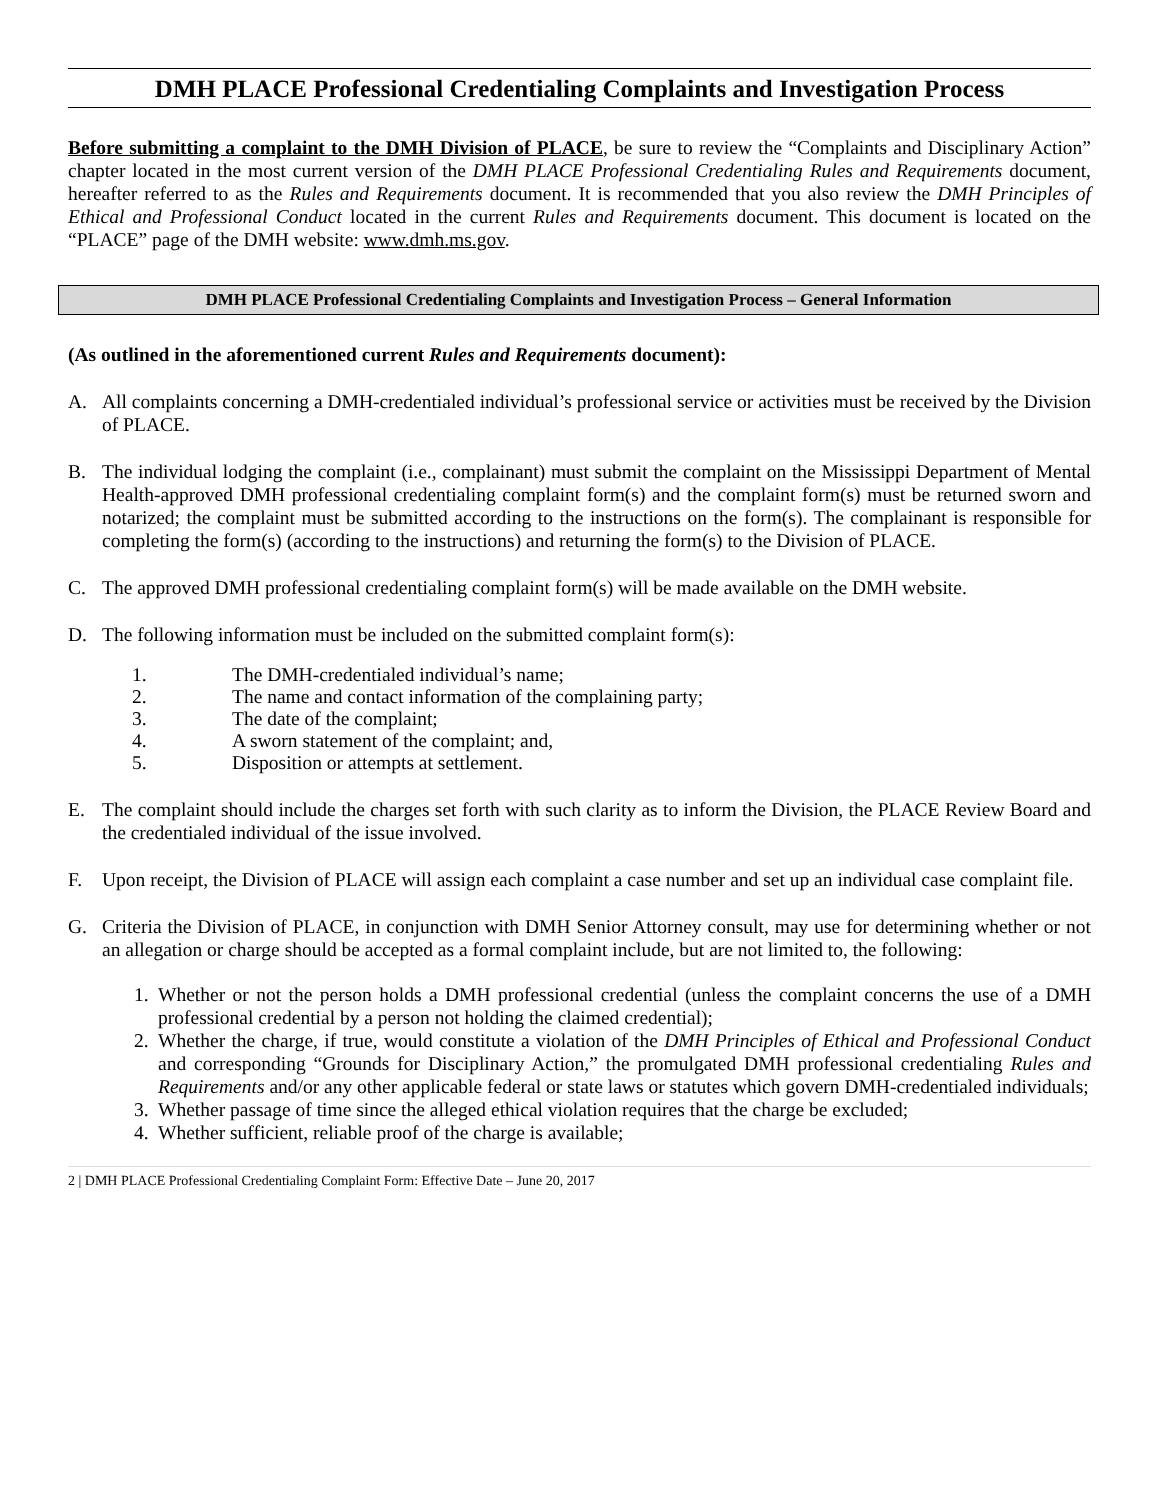DMH PLACE Professional Credentialing Complaints and Investigation Process
Before submitting a complaint to the DMH Division of PLACE, be sure to review the “Complaints and Disciplinary Action” chapter located in the most current version of the DMH PLACE Professional Credentialing Rules and Requirements document, hereafter referred to as the Rules and Requirements document. It is recommended that you also review the DMH Principles of Ethical and Professional Conduct located in the current Rules and Requirements document. This document is located on the “PLACE” page of the DMH website: www.dmh.ms.gov.
DMH PLACE Professional Credentialing Complaints and Investigation Process – General Information
(As outlined in the aforementioned current Rules and Requirements document):
A. All complaints concerning a DMH-credentialed individual’s professional service or activities must be received by the Division of PLACE.
B. The individual lodging the complaint (i.e., complainant) must submit the complaint on the Mississippi Department of Mental Health-approved DMH professional credentialing complaint form(s) and the complaint form(s) must be returned sworn and notarized; the complaint must be submitted according to the instructions on the form(s). The complainant is responsible for completing the form(s) (according to the instructions) and returning the form(s) to the Division of PLACE.
C. The approved DMH professional credentialing complaint form(s) will be made available on the DMH website.
D. The following information must be included on the submitted complaint form(s):
1. The DMH-credentialed individual’s name;
2. The name and contact information of the complaining party;
3. The date of the complaint;
4. A sworn statement of the complaint; and,
5. Disposition or attempts at settlement.
E. The complaint should include the charges set forth with such clarity as to inform the Division, the PLACE Review Board and the credentialed individual of the issue involved.
F. Upon receipt, the Division of PLACE will assign each complaint a case number and set up an individual case complaint file.
G. Criteria the Division of PLACE, in conjunction with DMH Senior Attorney consult, may use for determining whether or not an allegation or charge should be accepted as a formal complaint include, but are not limited to, the following:
1. Whether or not the person holds a DMH professional credential (unless the complaint concerns the use of a DMH professional credential by a person not holding the claimed credential);
2. Whether the charge, if true, would constitute a violation of the DMH Principles of Ethical and Professional Conduct and corresponding “Grounds for Disciplinary Action,” the promulgated DMH professional credentialing Rules and Requirements and/or any other applicable federal or state laws or statutes which govern DMH-credentialed individuals;
3. Whether passage of time since the alleged ethical violation requires that the charge be excluded;
4. Whether sufficient, reliable proof of the charge is available;
2 | DMH PLACE Professional Credentialing Complaint Form: Effective Date – June 20, 2017